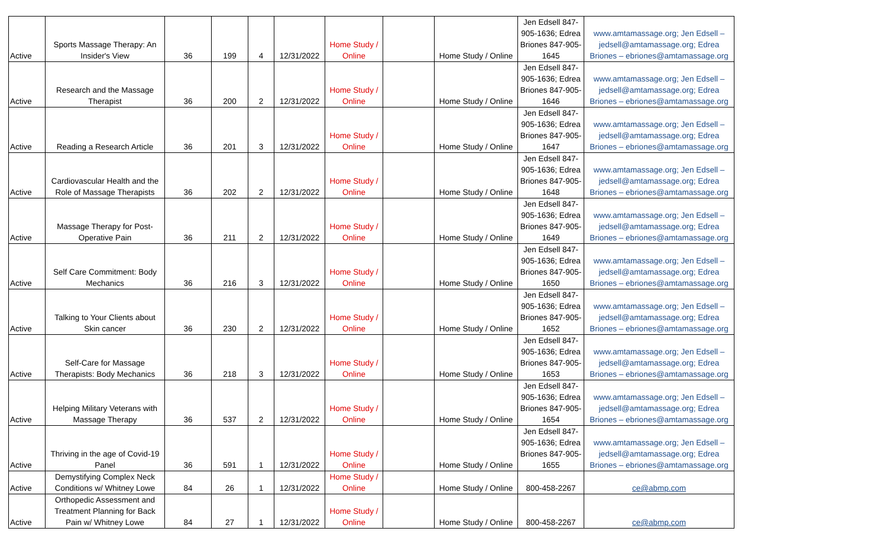| Active | Sports Massage Therapy: An Insider's View | 36 | 199 | 4 | 12/31/2022 | Home Study / Online | | Home Study / Online | Jen Edsell 847-905-1636; Edrea Briones 847-905-1645 | www.amtamassage.org; Jen Edsell – jedsell@amtamassage.org; Edrea Briones – ebriones@amtamassage.org |
| Active | Research and the Massage Therapist | 36 | 200 | 2 | 12/31/2022 | Home Study / Online | | Home Study / Online | Jen Edsell 847-905-1636; Edrea Briones 847-905-1646 | www.amtamassage.org; Jen Edsell – jedsell@amtamassage.org; Edrea Briones – ebriones@amtamassage.org |
| Active | Reading a Research Article | 36 | 201 | 3 | 12/31/2022 | Home Study / Online | | Home Study / Online | Jen Edsell 847-905-1636; Edrea Briones 847-905-1647 | www.amtamassage.org; Jen Edsell – jedsell@amtamassage.org; Edrea Briones – ebriones@amtamassage.org |
| Active | Cardiovascular Health and the Role of Massage Therapists | 36 | 202 | 2 | 12/31/2022 | Home Study / Online | | Home Study / Online | Jen Edsell 847-905-1636; Edrea Briones 847-905-1648 | www.amtamassage.org; Jen Edsell – jedsell@amtamassage.org; Edrea Briones – ebriones@amtamassage.org |
| Active | Massage Therapy for Post-Operative Pain | 36 | 211 | 2 | 12/31/2022 | Home Study / Online | | Home Study / Online | Jen Edsell 847-905-1636; Edrea Briones 847-905-1649 | www.amtamassage.org; Jen Edsell – jedsell@amtamassage.org; Edrea Briones – ebriones@amtamassage.org |
| Active | Self Care Commitment: Body Mechanics | 36 | 216 | 3 | 12/31/2022 | Home Study / Online | | Home Study / Online | Jen Edsell 847-905-1636; Edrea Briones 847-905-1650 | www.amtamassage.org; Jen Edsell – jedsell@amtamassage.org; Edrea Briones – ebriones@amtamassage.org |
| Active | Talking to Your Clients about Skin cancer | 36 | 230 | 2 | 12/31/2022 | Home Study / Online | | Home Study / Online | Jen Edsell 847-905-1636; Edrea Briones 847-905-1652 | www.amtamassage.org; Jen Edsell – jedsell@amtamassage.org; Edrea Briones – ebriones@amtamassage.org |
| Active | Self-Care for Massage Therapists: Body Mechanics | 36 | 218 | 3 | 12/31/2022 | Home Study / Online | | Home Study / Online | Jen Edsell 847-905-1636; Edrea Briones 847-905-1653 | www.amtamassage.org; Jen Edsell – jedsell@amtamassage.org; Edrea Briones – ebriones@amtamassage.org |
| Active | Helping Military Veterans with Massage Therapy | 36 | 537 | 2 | 12/31/2022 | Home Study / Online | | Home Study / Online | Jen Edsell 847-905-1636; Edrea Briones 847-905-1654 | www.amtamassage.org; Jen Edsell – jedsell@amtamassage.org; Edrea Briones – ebriones@amtamassage.org |
| Active | Thriving in the age of Covid-19 Panel | 36 | 591 | 1 | 12/31/2022 | Home Study / Online | | Home Study / Online | Jen Edsell 847-905-1636; Edrea Briones 847-905-1655 | www.amtamassage.org; Jen Edsell – jedsell@amtamassage.org; Edrea Briones – ebriones@amtamassage.org |
| Active | Demystifying Complex Neck Conditions w/ Whitney Lowe | 84 | 26 | 1 | 12/31/2022 | Home Study / Online | | Home Study / Online | 800-458-2267 | ce@abmp.com |
| Active | Orthopedic Assessment and Treatment Planning for Back Pain w/ Whitney Lowe | 84 | 27 | 1 | 12/31/2022 | Home Study / Online | | Home Study / Online | 800-458-2267 | ce@abmp.com |